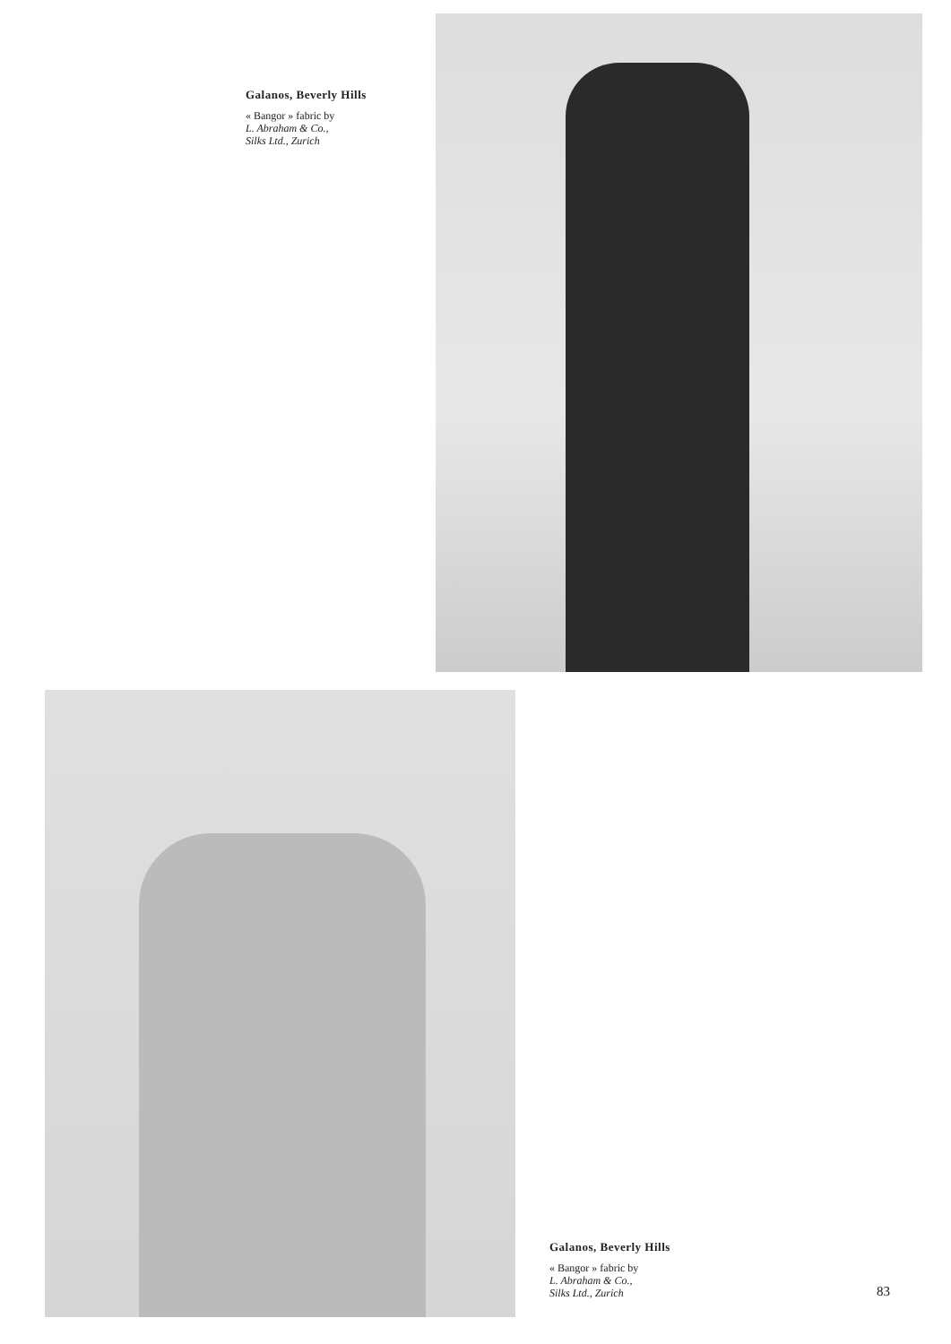Galanos, Beverly Hills
« Bangor » fabric by
L. Abraham & Co.,
Silks Ltd., Zurich
Galanos, Beverly Hills
« Bangor » fabric by
L. Abraham & Co.,
Silks Ltd., Zurich
83